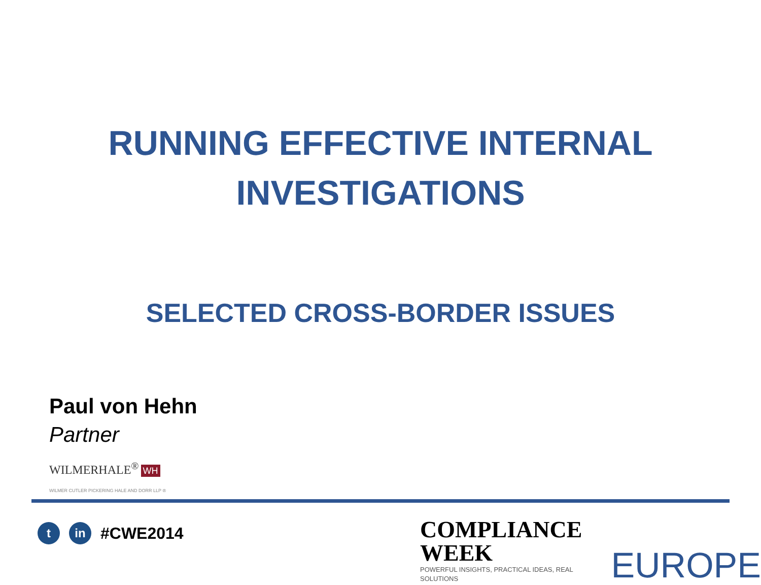RUNNING EFFECTIVE INTERNAL
INVESTIGATIONS
SELECTED CROSS-BORDER ISSUES
Paul von Hehn
Partner
WILMERHALE<sup>®</sup> WH
WILMER CUTLER PICKERING HALE AND DORR LLP ®
t in
#CWE2014
COMPLIANCE WEEK
POWERFUL INSIGHTS, PRACTICAL IDEAS, REAL SOLUTIONS
EUROPE